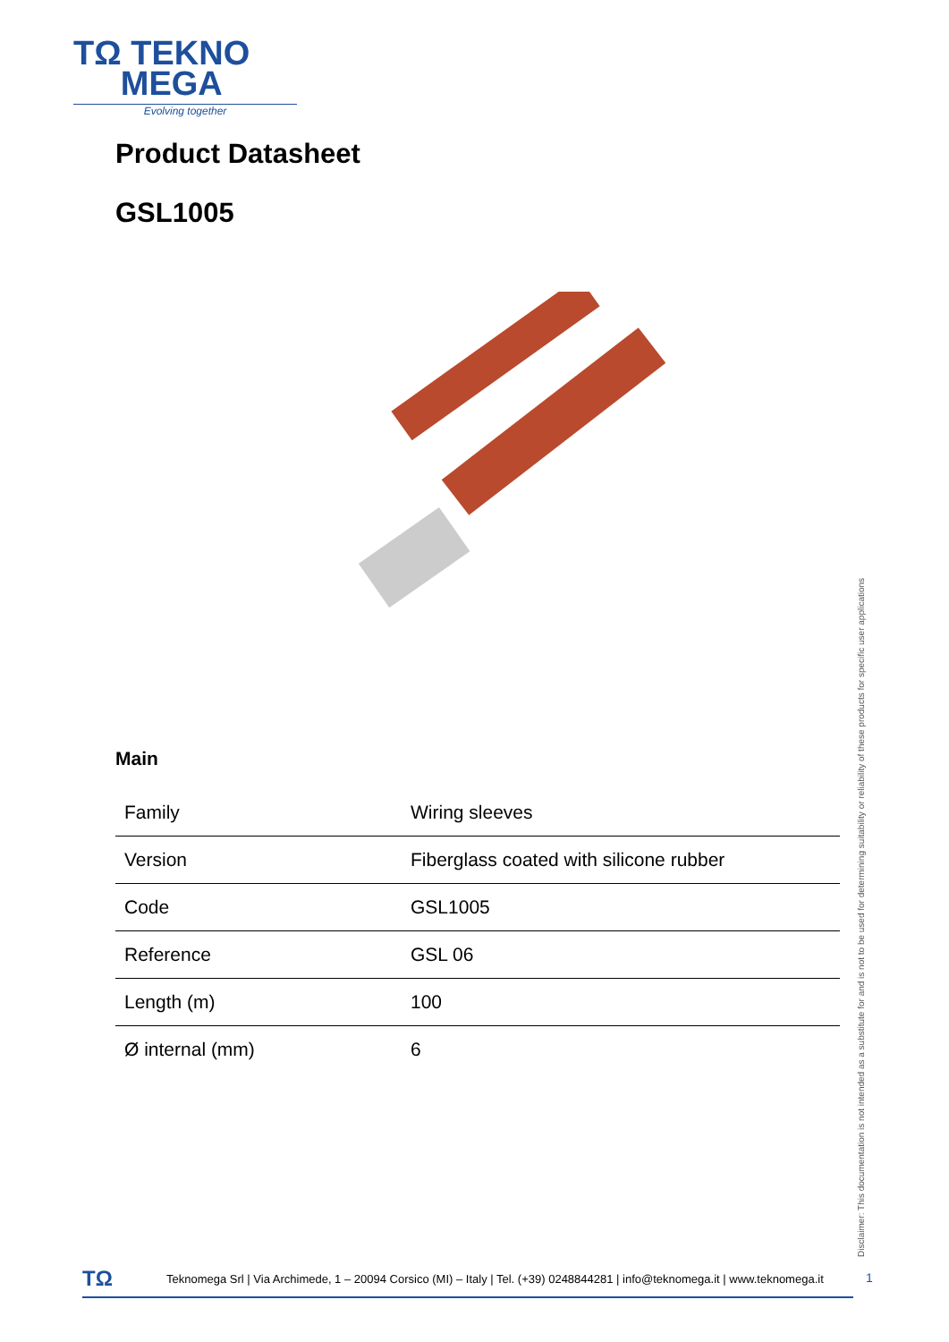TΩ TEKNO
MEGA
Evolving together
Product Datasheet
GSL1005
Main
| Family | Wiring sleeves |
| Version | Fiberglass coated with silicone rubber |
| Code | GSL1005 |
| Reference | GSL 06 |
| Length (m) | 100 |
| Ø internal (mm) | 6 |
Disclaimer: This documentation is not intended as a substitute for and is not to be used for determining suitability or reliability of these products for specific user applications
TΩ Teknomega Srl | Via Archimede, 1 – 20094 Corsico (MI) – Italy | Tel. (+39) 0248844281 | info@teknomega.it | www.teknomega.it
1